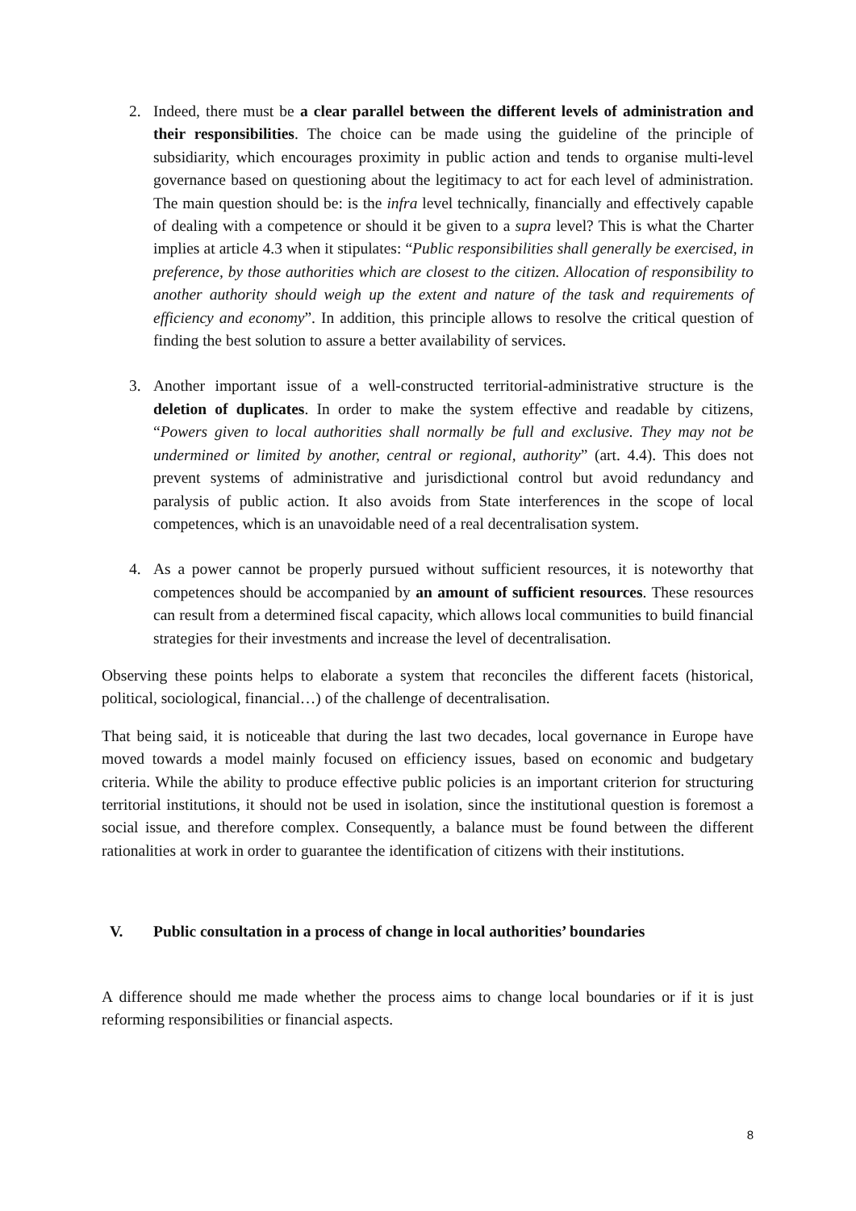2. Indeed, there must be a clear parallel between the different levels of administration and their responsibilities. The choice can be made using the guideline of the principle of subsidiarity, which encourages proximity in public action and tends to organise multi-level governance based on questioning about the legitimacy to act for each level of administration. The main question should be: is the infra level technically, financially and effectively capable of dealing with a competence or should it be given to a supra level? This is what the Charter implies at article 4.3 when it stipulates: “Public responsibilities shall generally be exercised, in preference, by those authorities which are closest to the citizen. Allocation of responsibility to another authority should weigh up the extent and nature of the task and requirements of efficiency and economy”. In addition, this principle allows to resolve the critical question of finding the best solution to assure a better availability of services.
3. Another important issue of a well-constructed territorial-administrative structure is the deletion of duplicates. In order to make the system effective and readable by citizens, “Powers given to local authorities shall normally be full and exclusive. They may not be undermined or limited by another, central or regional, authority” (art. 4.4). This does not prevent systems of administrative and jurisdictional control but avoid redundancy and paralysis of public action. It also avoids from State interferences in the scope of local competences, which is an unavoidable need of a real decentralisation system.
4. As a power cannot be properly pursued without sufficient resources, it is noteworthy that competences should be accompanied by an amount of sufficient resources. These resources can result from a determined fiscal capacity, which allows local communities to build financial strategies for their investments and increase the level of decentralisation.
Observing these points helps to elaborate a system that reconciles the different facets (historical, political, sociological, financial…) of the challenge of decentralisation.
That being said, it is noticeable that during the last two decades, local governance in Europe have moved towards a model mainly focused on efficiency issues, based on economic and budgetary criteria. While the ability to produce effective public policies is an important criterion for structuring territorial institutions, it should not be used in isolation, since the institutional question is foremost a social issue, and therefore complex. Consequently, a balance must be found between the different rationalities at work in order to guarantee the identification of citizens with their institutions.
V. Public consultation in a process of change in local authorities’ boundaries
A difference should me made whether the process aims to change local boundaries or if it is just reforming responsibilities or financial aspects.
8